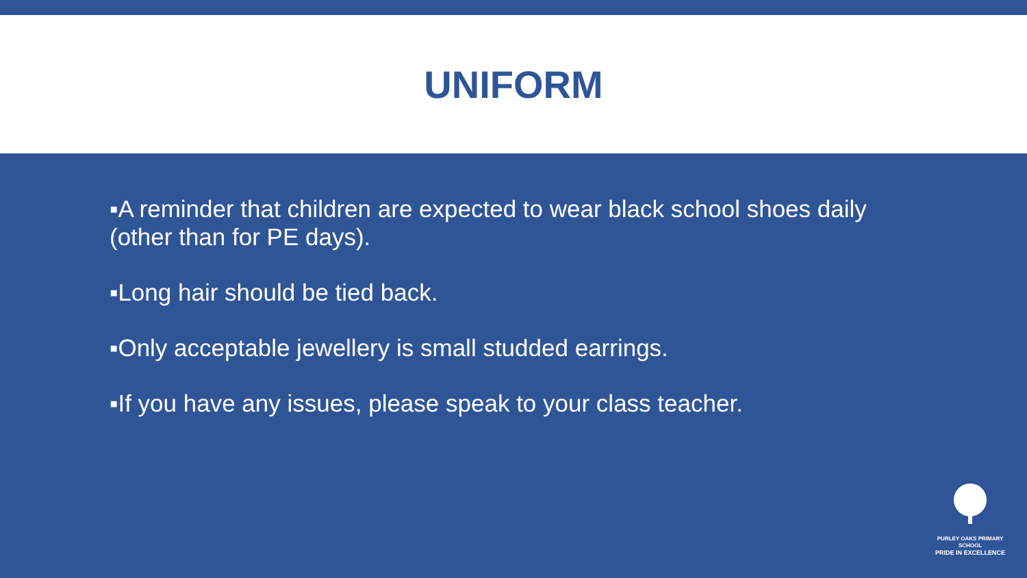UNIFORM
▪A reminder that children are expected to wear black school shoes daily (other than for PE days).
▪Long hair should be tied back.
▪Only acceptable jewellery is small studded earrings.
▪If you have any issues, please speak to your class teacher.
PURLEY OAKS PRIMARY SCHOOL
PRIDE IN EXCELLENCE